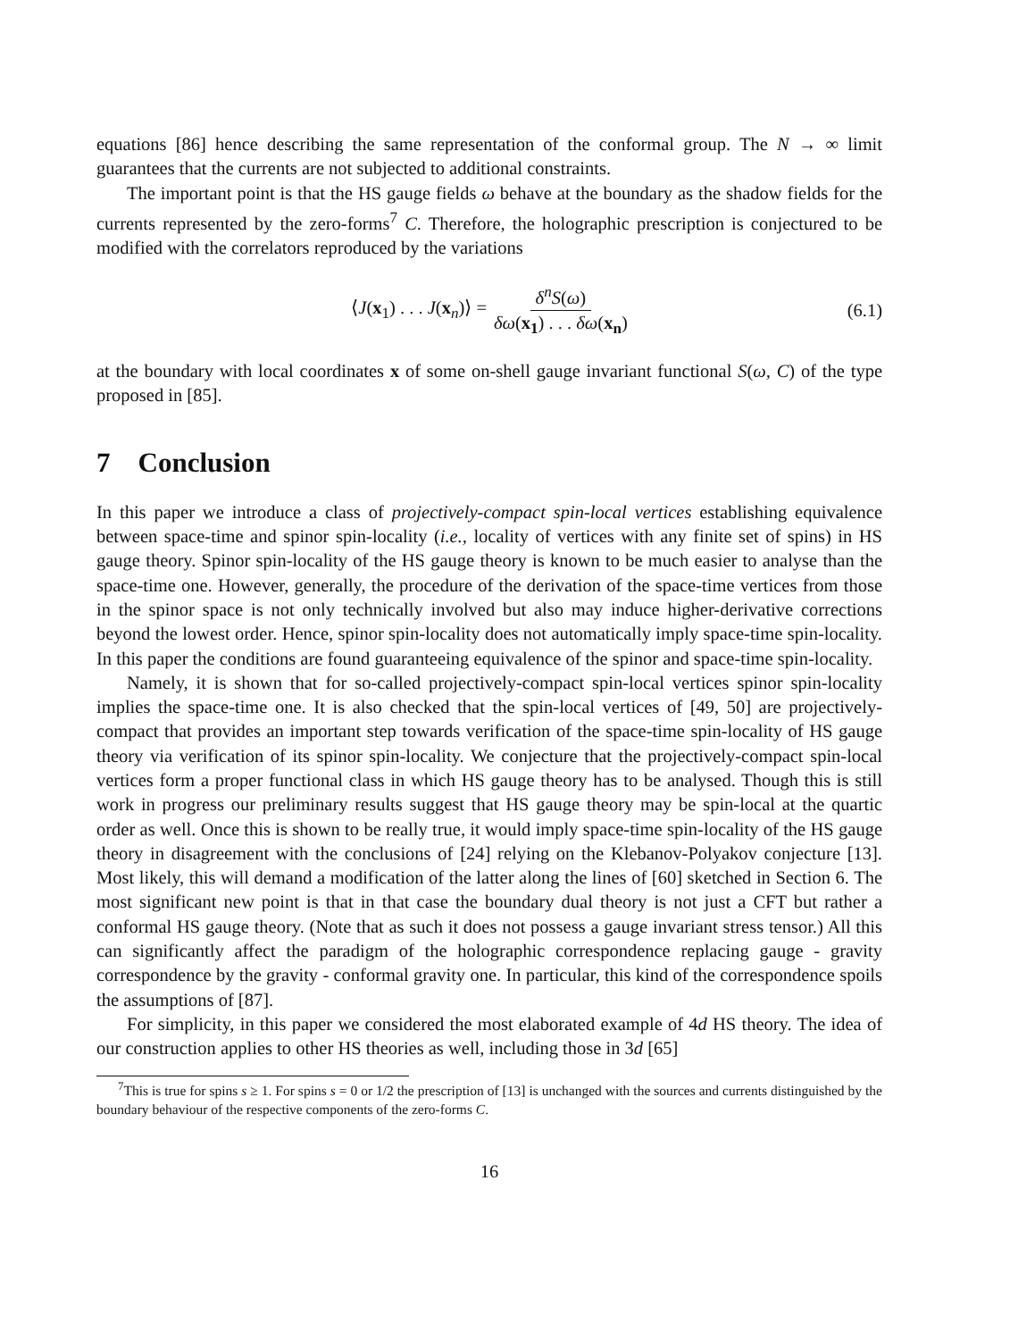equations [86] hence describing the same representation of the conformal group. The N → ∞ limit guarantees that the currents are not subjected to additional constraints.
The important point is that the HS gauge fields ω behave at the boundary as the shadow fields for the currents represented by the zero-forms<sup>7</sup> C. Therefore, the holographic prescription is conjectured to be modified with the correlators reproduced by the variations
⟨J(x<sub>1</sub>) . . . J(x<sub>n</sub>)⟩ = δ<sup>n</sup>S(ω) δω(x<sub>1</sub>) . . . δω(x<sub>n</sub>) (6.1)
at the boundary with local coordinates x of some on-shell gauge invariant functional S(ω, C) of the type proposed in [85].
7 Conclusion
In this paper we introduce a class of projectively-compact spin-local vertices establishing equivalence between space-time and spinor spin-locality (i.e., locality of vertices with any finite set of spins) in HS gauge theory. Spinor spin-locality of the HS gauge theory is known to be much easier to analyse than the space-time one. However, generally, the procedure of the derivation of the space-time vertices from those in the spinor space is not only technically involved but also may induce higher-derivative corrections beyond the lowest order. Hence, spinor spin-locality does not automatically imply space-time spin-locality. In this paper the conditions are found guaranteeing equivalence of the spinor and space-time spin-locality.
Namely, it is shown that for so-called projectively-compact spin-local vertices spinor spin-locality implies the space-time one. It is also checked that the spin-local vertices of [49, 50] are projectively-compact that provides an important step towards verification of the space-time spin-locality of HS gauge theory via verification of its spinor spin-locality. We conjecture that the projectively-compact spin-local vertices form a proper functional class in which HS gauge theory has to be analysed. Though this is still work in progress our preliminary results suggest that HS gauge theory may be spin-local at the quartic order as well. Once this is shown to be really true, it would imply space-time spin-locality of the HS gauge theory in disagreement with the conclusions of [24] relying on the Klebanov-Polyakov conjecture [13]. Most likely, this will demand a modification of the latter along the lines of [60] sketched in Section 6. The most significant new point is that in that case the boundary dual theory is not just a CFT but rather a conformal HS gauge theory. (Note that as such it does not possess a gauge invariant stress tensor.) All this can significantly affect the paradigm of the holographic correspondence replacing gauge - gravity correspondence by the gravity - conformal gravity one. In particular, this kind of the correspondence spoils the assumptions of [87].
For simplicity, in this paper we considered the most elaborated example of 4d HS theory. The idea of our construction applies to other HS theories as well, including those in 3d [65]
<sup>7</sup> This is true for spins s ≥ 1. For spins s = 0 or 1/2 the prescription of [13] is unchanged with the sources and currents distinguished by the boundary behaviour of the respective components of the zero-forms C.
16